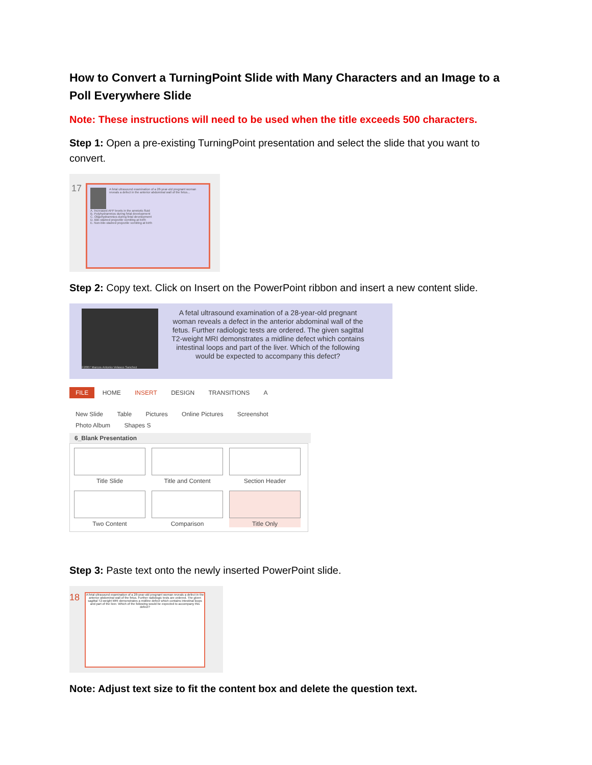How to Convert a TurningPoint Slide with Many Characters and an Image to a Poll Everywhere Slide
Note: These instructions will need to be used when the title exceeds 500 characters.
Step 1: Open a pre-existing TurningPoint presentation and select the slide that you want to convert.
17
A fetal ultrasound examination of a 28-year-old pregnant woman reveals a defect in the anterior abdominal wall of the fetus...
A. Increased AFP levels in the amniotic fluid
B. Polyhydramnios during fetal development
C. Oligohydramnios during fetal development
D. Bile-stained projectile vomiting at birth
E. Non-bile-stained projectile vomiting at birth
Step 2: Copy text. Click on Insert on the PowerPoint ribbon and insert a new content slide.
©2007 Marcos Antonio Velasco Sanchez
A fetal ultrasound examination of a 28-year-old pregnant woman reveals a defect in the anterior abdominal wall of the fetus. Further radiologic tests are ordered. The given sagittal T2-weight MRI demonstrates a midline defect which contains intestinal loops and part of the liver. Which of the following would be expected to accompany this defect?
FILE HOME INSERT DESIGN TRANSITIONS A
New Slide Table Pictures Online Pictures Screenshot Photo Album Shapes S
6_Blank Presentation
Title Slide
Title and Content
Section Header
Two Content
Comparison
Title Only
Step 3: Paste text onto the newly inserted PowerPoint slide.
18
A fetal ultrasound examination of a 28-year-old pregnant woman reveals a defect in the anterior abdominal wall of the fetus. Further radiologic tests are ordered. The given sagittal T2-weight MRI demonstrates a midline defect which contains intestinal loops and part of the liver. Which of the following would be expected to accompany this defect?
Note: Adjust text size to fit the content box and delete the question text.